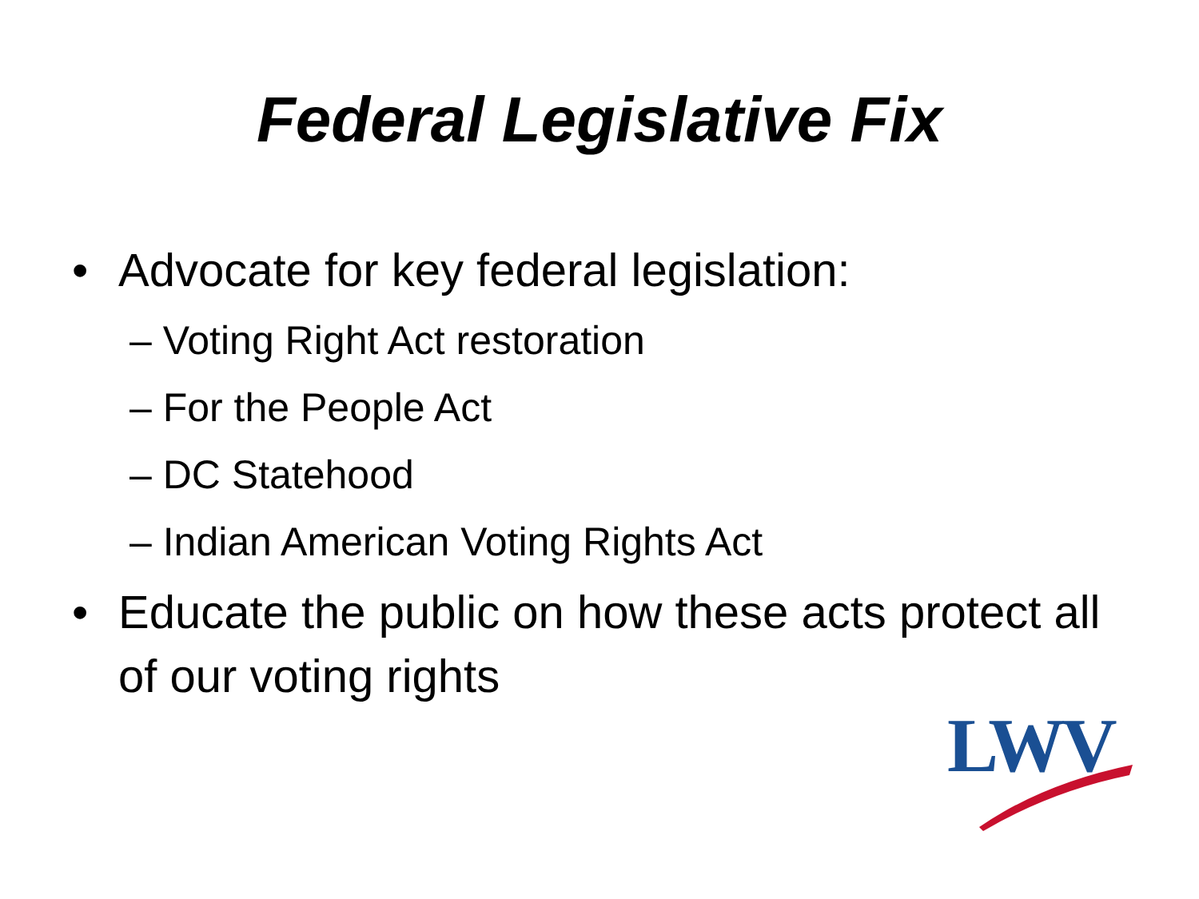Federal Legislative Fix
• Advocate for key federal legislation:
– Voting Right Act restoration
– For the People Act
– DC Statehood
– Indian American Voting Rights Act
• Educate the public on how these acts protect all of our voting rights
LWV